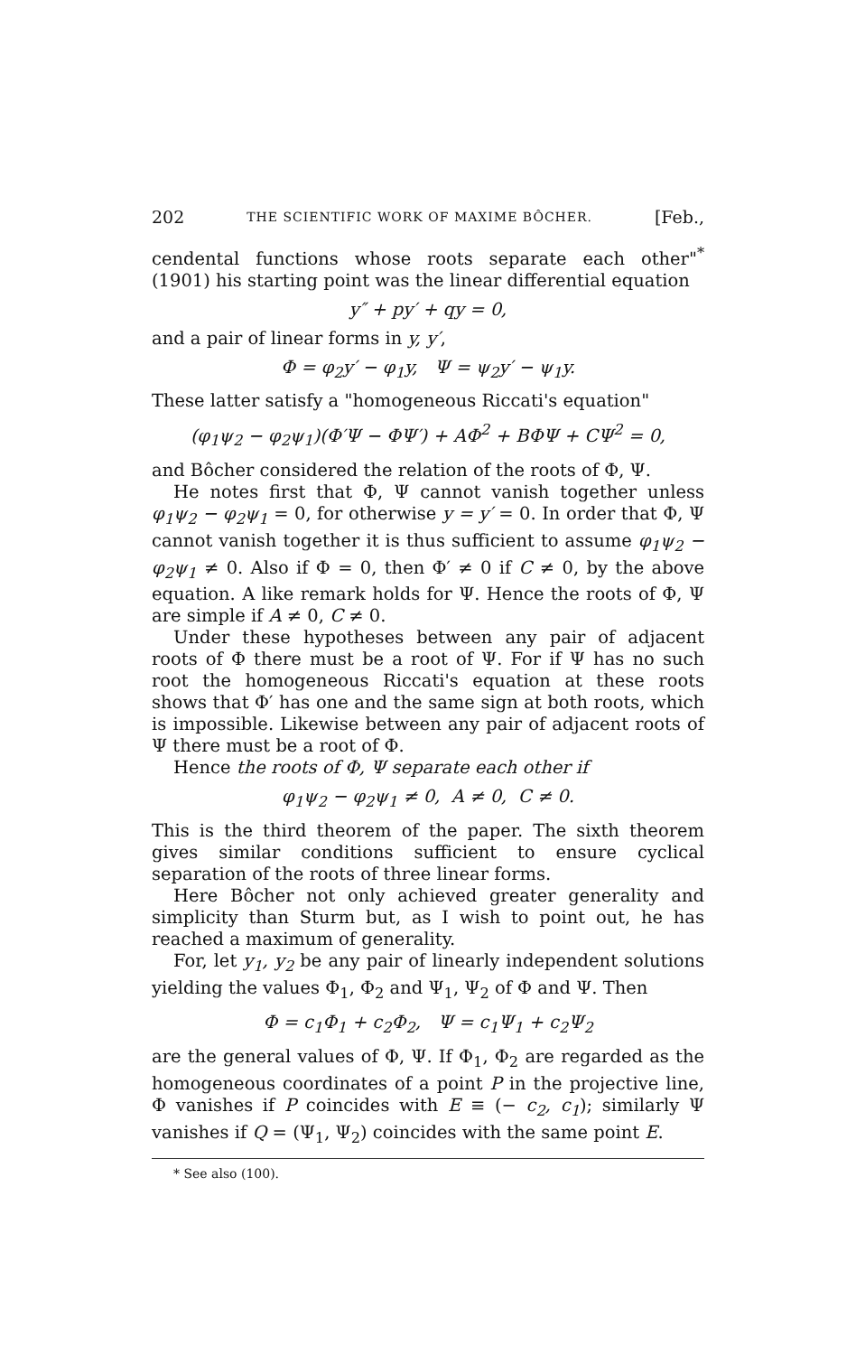202 THE SCIENTIFIC WORK OF MAXIME BÔCHER. [Feb.,
cendental functions whose roots separate each other"<sup>*</sup> (1901) his starting point was the linear differential equation
y″ + py′ + qy = 0,
and a pair of linear forms in y, y′,
Φ = φ<sub>2</sub>y′ − φ<sub>1</sub>y, Ψ = ψ<sub>2</sub>y′ − ψ<sub>1</sub>y.
These latter satisfy a "homogeneous Riccati's equation"
(φ<sub>1</sub>ψ<sub>2</sub> − φ<sub>2</sub>ψ<sub>1</sub>)(Φ′Ψ − ΦΨ′) + AΦ<sup>2</sup> + BΦΨ + CΨ<sup>2</sup> = 0,
and Bôcher considered the relation of the roots of Φ, Ψ.
He notes first that Φ, Ψ cannot vanish together unless φ<sub>1</sub>ψ<sub>2</sub> − φ<sub>2</sub>ψ<sub>1</sub> = 0, for otherwise y = y′ = 0. In order that Φ, Ψ cannot vanish together it is thus sufficient to assume φ<sub>1</sub>ψ<sub>2</sub> − φ<sub>2</sub>ψ<sub>1</sub> ≠ 0. Also if Φ = 0, then Φ′ ≠ 0 if C ≠ 0, by the above equation. A like remark holds for Ψ. Hence the roots of Φ, Ψ are simple if A ≠ 0, C ≠ 0.
Under these hypotheses between any pair of adjacent roots of Φ there must be a root of Ψ. For if Ψ has no such root the homogeneous Riccati's equation at these roots shows that Φ′ has one and the same sign at both roots, which is impossible. Likewise between any pair of adjacent roots of Ψ there must be a root of Φ.
Hence the roots of Φ, Ψ separate each other if
φ<sub>1</sub>ψ<sub>2</sub> − φ<sub>2</sub>ψ<sub>1</sub> ≠ 0, A ≠ 0, C ≠ 0.
This is the third theorem of the paper. The sixth theorem gives similar conditions sufficient to ensure cyclical separation of the roots of three linear forms.
Here Bôcher not only achieved greater generality and simplicity than Sturm but, as I wish to point out, he has reached a maximum of generality.
For, let y<sub>1</sub>, y<sub>2</sub> be any pair of linearly independent solutions yielding the values Φ<sub>1</sub>, Φ<sub>2</sub> and Ψ<sub>1</sub>, Ψ<sub>2</sub> of Φ and Ψ. Then
Φ = c<sub>1</sub>Φ<sub>1</sub> + c<sub>2</sub>Φ<sub>2</sub>, Ψ = c<sub>1</sub>Ψ<sub>1</sub> + c<sub>2</sub>Ψ<sub>2</sub>
are the general values of Φ, Ψ. If Φ<sub>1</sub>, Φ<sub>2</sub> are regarded as the homogeneous coordinates of a point P in the projective line, Φ vanishes if P coincides with E ≡ (− c<sub>2</sub>, c<sub>1</sub>); similarly Ψ vanishes if Q = (Ψ<sub>1</sub>, Ψ<sub>2</sub>) coincides with the same point E.
* See also (100).